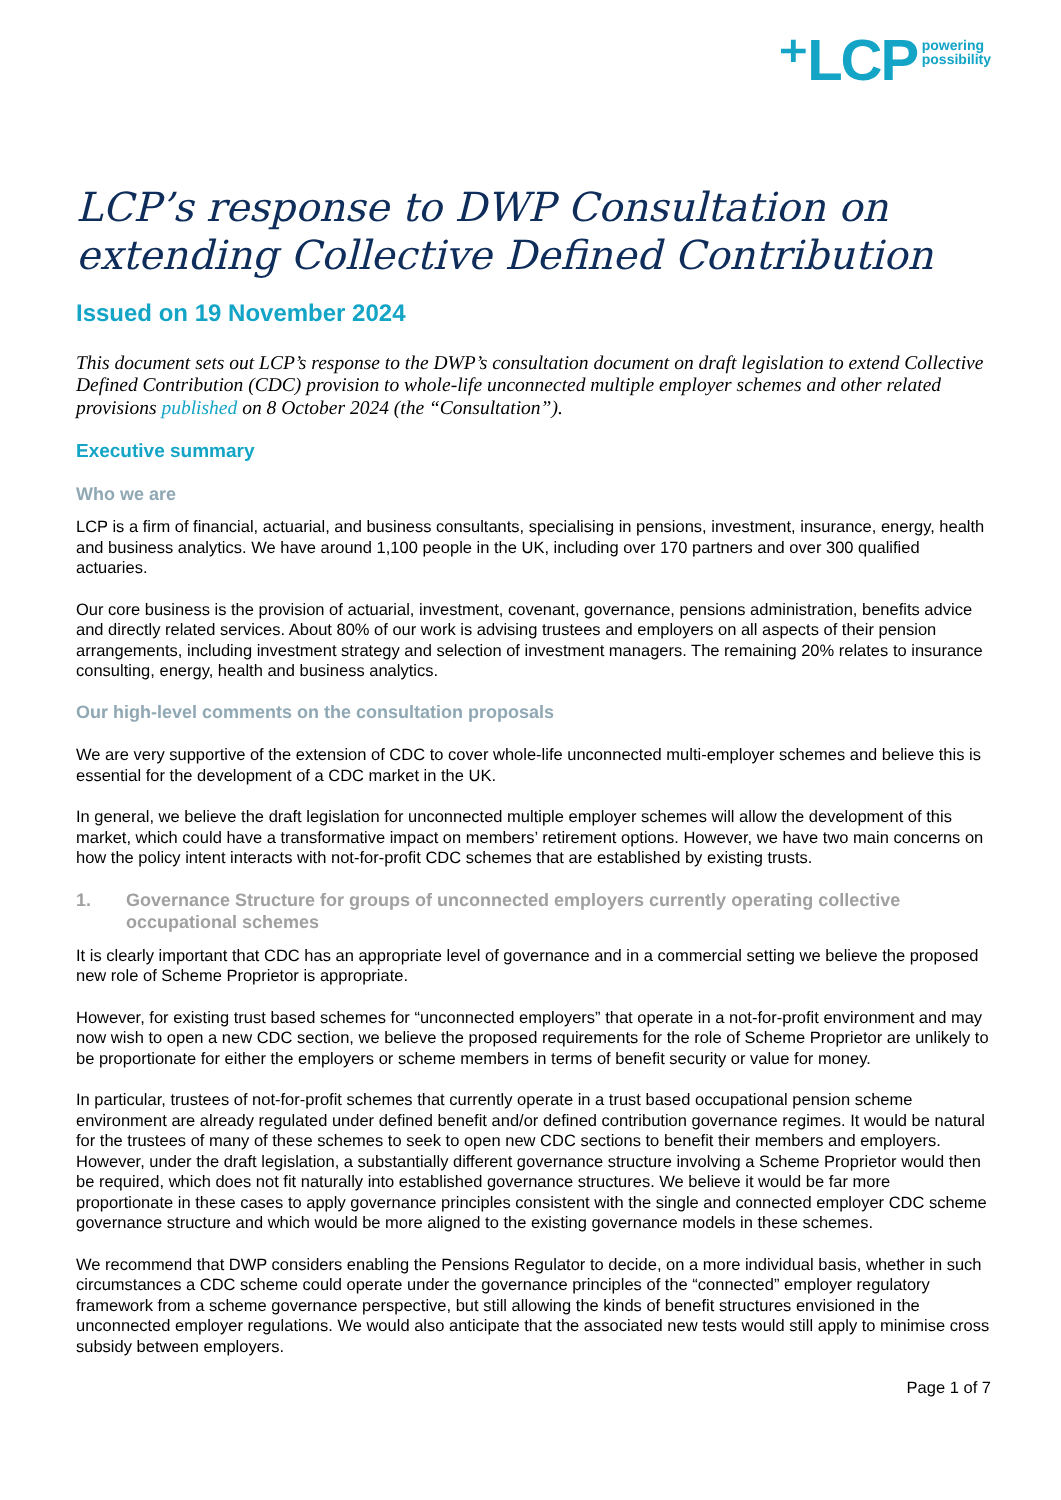⁺LCP powering
possibility
LCP’s response to DWP Consultation on extending Collective Defined Contribution
Issued on 19 November 2024
This document sets out LCP’s response to the DWP’s consultation document on draft legislation to extend Collective Defined Contribution (CDC) provision to whole-life unconnected multiple employer schemes and other related provisions published on 8 October 2024 (the “Consultation”).
Executive summary
Who we are
LCP is a firm of financial, actuarial, and business consultants, specialising in pensions, investment, insurance, energy, health and business analytics. We have around 1,100 people in the UK, including over 170 partners and over 300 qualified actuaries.
Our core business is the provision of actuarial, investment, covenant, governance, pensions administration, benefits advice and directly related services. About 80% of our work is advising trustees and employers on all aspects of their pension arrangements, including investment strategy and selection of investment managers. The remaining 20% relates to insurance consulting, energy, health and business analytics.
Our high-level comments on the consultation proposals
We are very supportive of the extension of CDC to cover whole-life unconnected multi-employer schemes and believe this is essential for the development of a CDC market in the UK.
In general, we believe the draft legislation for unconnected multiple employer schemes will allow the development of this market, which could have a transformative impact on members’ retirement options. However, we have two main concerns on how the policy intent interacts with not-for-profit CDC schemes that are established by existing trusts.
1. Governance Structure for groups of unconnected employers currently operating collective occupational schemes
It is clearly important that CDC has an appropriate level of governance and in a commercial setting we believe the proposed new role of Scheme Proprietor is appropriate.
However, for existing trust based schemes for “unconnected employers” that operate in a not-for-profit environment and may now wish to open a new CDC section, we believe the proposed requirements for the role of Scheme Proprietor are unlikely to be proportionate for either the employers or scheme members in terms of benefit security or value for money.
In particular, trustees of not-for-profit schemes that currently operate in a trust based occupational pension scheme environment are already regulated under defined benefit and/or defined contribution governance regimes. It would be natural for the trustees of many of these schemes to seek to open new CDC sections to benefit their members and employers. However, under the draft legislation, a substantially different governance structure involving a Scheme Proprietor would then be required, which does not fit naturally into established governance structures. We believe it would be far more proportionate in these cases to apply governance principles consistent with the single and connected employer CDC scheme governance structure and which would be more aligned to the existing governance models in these schemes.
We recommend that DWP considers enabling the Pensions Regulator to decide, on a more individual basis, whether in such circumstances a CDC scheme could operate under the governance principles of the “connected” employer regulatory framework from a scheme governance perspective, but still allowing the kinds of benefit structures envisioned in the unconnected employer regulations. We would also anticipate that the associated new tests would still apply to minimise cross subsidy between employers.
Page 1 of 7